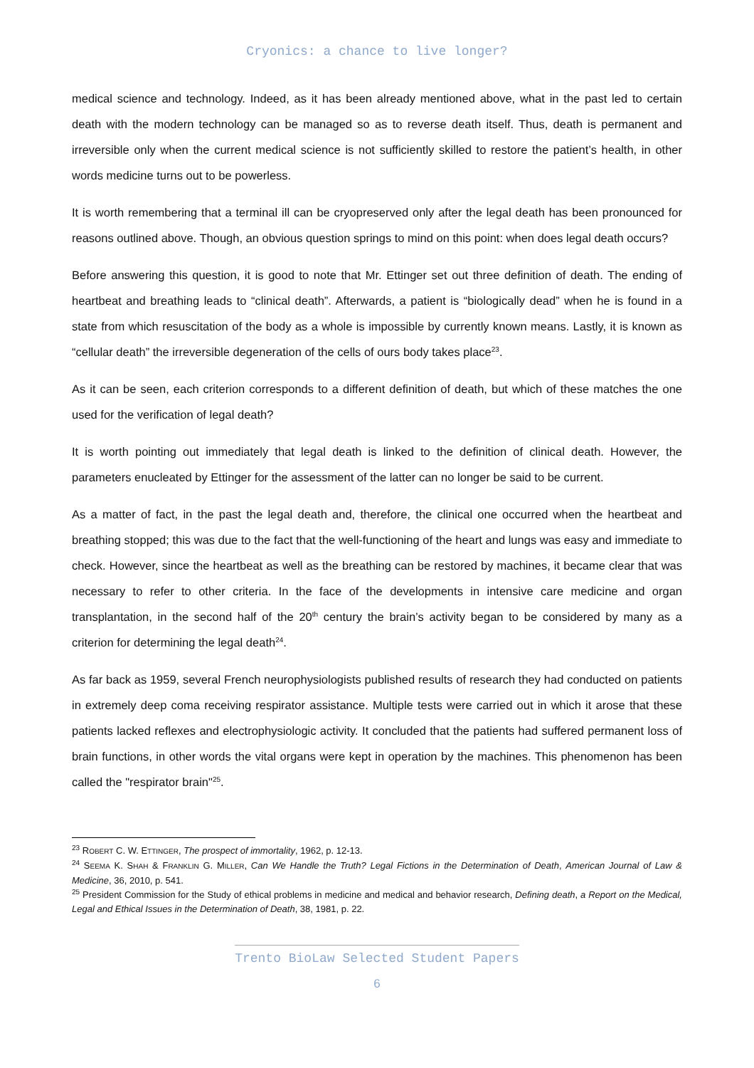Cryonics: a chance to live longer?
medical science and technology. Indeed, as it has been already mentioned above, what in the past led to certain death with the modern technology can be managed so as to reverse death itself. Thus, death is permanent and irreversible only when the current medical science is not sufficiently skilled to restore the patient’s health, in other words medicine turns out to be powerless.
It is worth remembering that a terminal ill can be cryopreserved only after the legal death has been pronounced for reasons outlined above. Though, an obvious question springs to mind on this point: when does legal death occurs?
Before answering this question, it is good to note that Mr. Ettinger set out three definition of death. The ending of heartbeat and breathing leads to “clinical death”. Afterwards, a patient is “biologically dead” when he is found in a state from which resuscitation of the body as a whole is impossible by currently known means. Lastly, it is known as “cellular death” the irreversible degeneration of the cells of ours body takes place<sup>23</sup>.
As it can be seen, each criterion corresponds to a different definition of death, but which of these matches the one used for the verification of legal death?
It is worth pointing out immediately that legal death is linked to the definition of clinical death. However, the parameters enucleated by Ettinger for the assessment of the latter can no longer be said to be current.
As a matter of fact, in the past the legal death and, therefore, the clinical one occurred when the heartbeat and breathing stopped; this was due to the fact that the well-functioning of the heart and lungs was easy and immediate to check. However, since the heartbeat as well as the breathing can be restored by machines, it became clear that was necessary to refer to other criteria. In the face of the developments in intensive care medicine and organ transplantation, in the second half of the 20<sup>th</sup> century the brain’s activity began to be considered by many as a criterion for determining the legal death<sup>24</sup>.
As far back as 1959, several French neurophysiologists published results of research they had conducted on patients in extremely deep coma receiving respirator assistance. Multiple tests were carried out in which it arose that these patients lacked reflexes and electrophysiologic activity. It concluded that the patients had suffered permanent loss of brain functions, in other words the vital organs were kept in operation by the machines. This phenomenon has been called the "respirator brain"<sup>25</sup>.
<sup>23</sup> ROBERT C. W. ETTINGER, The prospect of immortality, 1962, p. 12-13.
<sup>24</sup> SEEMA K. SHAH & FRANKLIN G. MILLER, Can We Handle the Truth? Legal Fictions in the Determination of Death, American Journal of Law & Medicine, 36, 2010, p. 541.
<sup>25</sup> President Commission for the Study of ethical problems in medicine and medical and behavior research, Defining death, a Report on the Medical, Legal and Ethical Issues in the Determination of Death, 38, 1981, p. 22.
Trento BioLaw Selected Student Papers
6